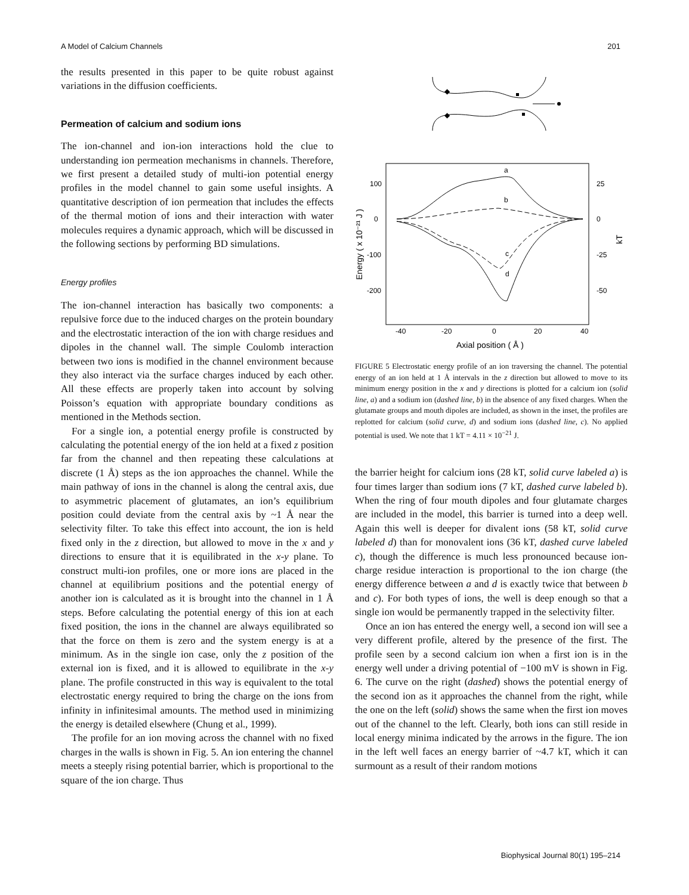A Model of Calcium Channels 201
the results presented in this paper to be quite robust against variations in the diffusion coefficients.
Permeation of calcium and sodium ions
The ion-channel and ion-ion interactions hold the clue to understanding ion permeation mechanisms in channels. Therefore, we first present a detailed study of multi-ion potential energy profiles in the model channel to gain some useful insights. A quantitative description of ion permeation that includes the effects of the thermal motion of ions and their interaction with water molecules requires a dynamic approach, which will be discussed in the following sections by performing BD simulations.
Energy profiles
The ion-channel interaction has basically two components: a repulsive force due to the induced charges on the protein boundary and the electrostatic interaction of the ion with charge residues and dipoles in the channel wall. The simple Coulomb interaction between two ions is modified in the channel environment because they also interact via the surface charges induced by each other. All these effects are properly taken into account by solving Poisson’s equation with appropriate boundary conditions as mentioned in the Methods section.
For a single ion, a potential energy profile is constructed by calculating the potential energy of the ion held at a fixed z position far from the channel and then repeating these calculations at discrete (1 Å) steps as the ion approaches the channel. While the main pathway of ions in the channel is along the central axis, due to asymmetric placement of glutamates, an ion’s equilibrium position could deviate from the central axis by ~1 Å near the selectivity filter. To take this effect into account, the ion is held fixed only in the z direction, but allowed to move in the x and y directions to ensure that it is equilibrated in the x-y plane. To construct multi-ion profiles, one or more ions are placed in the channel at equilibrium positions and the potential energy of another ion is calculated as it is brought into the channel in 1 Å steps. Before calculating the potential energy of this ion at each fixed position, the ions in the channel are always equilibrated so that the force on them is zero and the system energy is at a minimum. As in the single ion case, only the z position of the external ion is fixed, and it is allowed to equilibrate in the x-y plane. The profile constructed in this way is equivalent to the total electrostatic energy required to bring the charge on the ions from infinity in infinitesimal amounts. The method used in minimizing the energy is detailed elsewhere (Chung et al., 1999).
The profile for an ion moving across the channel with no fixed charges in the walls is shown in Fig. 5. An ion entering the channel meets a steeply rising potential barrier, which is proportional to the square of the ion charge. Thus
◆
◆
a
b
c
d
100
0
-100
-200
25
0
-25
-50
-40
-20
0
20
40
Axial position ( Å )
Energy ( x 10⁻²¹ J )
kT
FIGURE 5 Electrostatic energy profile of an ion traversing the channel. The potential energy of an ion held at 1 Å intervals in the z direction but allowed to move to its minimum energy position in the x and y directions is plotted for a calcium ion (solid line, a) and a sodium ion (dashed line, b) in the absence of any fixed charges. When the glutamate groups and mouth dipoles are included, as shown in the inset, the profiles are replotted for calcium (solid curve, d) and sodium ions (dashed line, c). No applied potential is used. We note that 1 kT = 4.11 × 10<sup>−21</sup> J.
the barrier height for calcium ions (28 kT, solid curve labeled a) is four times larger than sodium ions (7 kT, dashed curve labeled b). When the ring of four mouth dipoles and four glutamate charges are included in the model, this barrier is turned into a deep well. Again this well is deeper for divalent ions (58 kT, solid curve labeled d) than for monovalent ions (36 kT, dashed curve labeled c), though the difference is much less pronounced because ion-charge residue interaction is proportional to the ion charge (the energy difference between a and d is exactly twice that between b and c). For both types of ions, the well is deep enough so that a single ion would be permanently trapped in the selectivity filter.
Once an ion has entered the energy well, a second ion will see a very different profile, altered by the presence of the first. The profile seen by a second calcium ion when a first ion is in the energy well under a driving potential of −100 mV is shown in Fig. 6. The curve on the right (dashed) shows the potential energy of the second ion as it approaches the channel from the right, while the one on the left (solid) shows the same when the first ion moves out of the channel to the left. Clearly, both ions can still reside in local energy minima indicated by the arrows in the figure. The ion in the left well faces an energy barrier of ~4.7 kT, which it can surmount as a result of their random motions
Biophysical Journal 80(1) 195–214